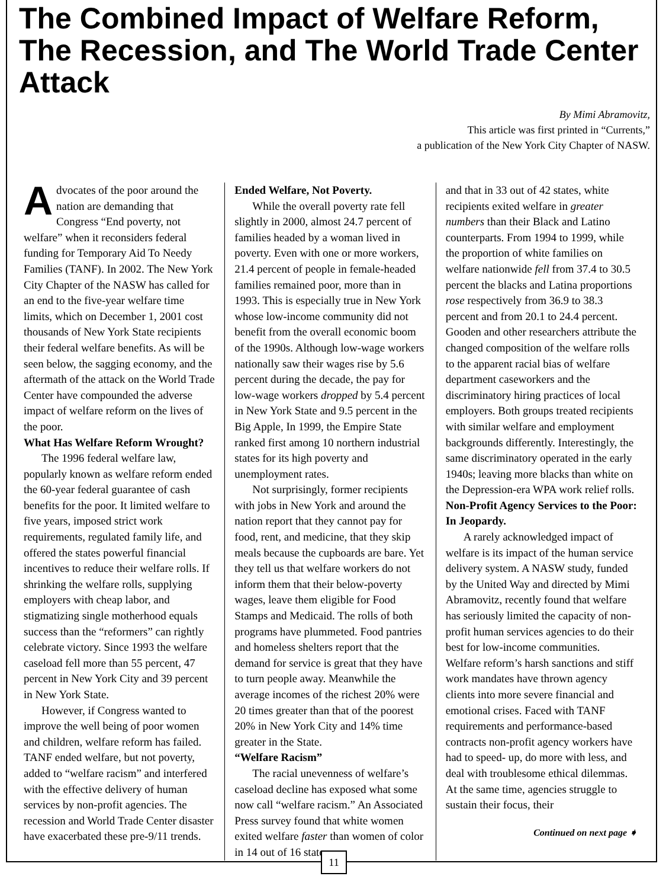The Combined Impact of Welfare Reform,
The Recession, and The World Trade Center Attack
By Mimi Abramovitz,
This article was first printed in “Currents,”
a publication of the New York City Chapter of NASW.
Advocates of the poor around the nation are demanding that Congress “End poverty, not welfare” when it reconsiders federal funding for Temporary Aid To Needy Families (TANF). In 2002. The New York City Chapter of the NASW has called for an end to the five-year welfare time limits, which on December 1, 2001 cost thousands of New York State recipients their federal welfare benefits. As will be seen below, the sagging economy, and the aftermath of the attack on the World Trade Center have compounded the adverse impact of welfare reform on the lives of the poor.
What Has Welfare Reform Wrought?
The 1996 federal welfare law, popularly known as welfare reform ended the 60-year federal guarantee of cash benefits for the poor. It limited welfare to five years, imposed strict work requirements, regulated family life, and offered the states powerful financial incentives to reduce their welfare rolls. If shrinking the welfare rolls, supplying employers with cheap labor, and stigmatizing single motherhood equals success than the “reformers” can rightly celebrate victory. Since 1993 the welfare caseload fell more than 55 percent, 47 percent in New York City and 39 percent in New York State.
However, if Congress wanted to improve the well being of poor women and children, welfare reform has failed. TANF ended welfare, but not poverty, added to “welfare racism” and interfered with the effective delivery of human services by non-profit agencies. The recession and World Trade Center disaster have exacerbated these pre-9/11 trends.
Ended Welfare, Not Poverty.
While the overall poverty rate fell slightly in 2000, almost 24.7 percent of families headed by a woman lived in poverty. Even with one or more workers, 21.4 percent of people in female-headed families remained poor, more than in 1993. This is especially true in New York whose low-income community did not benefit from the overall economic boom of the 1990s. Although low-wage workers nationally saw their wages rise by 5.6 percent during the decade, the pay for low-wage workers dropped by 5.4 percent in New York State and 9.5 percent in the Big Apple, In 1999, the Empire State ranked first among 10 northern industrial states for its high poverty and unemployment rates.
Not surprisingly, former recipients with jobs in New York and around the nation report that they cannot pay for food, rent, and medicine, that they skip meals because the cupboards are bare. Yet they tell us that welfare workers do not inform them that their below-poverty wages, leave them eligible for Food Stamps and Medicaid. The rolls of both programs have plummeted. Food pantries and homeless shelters report that the demand for service is great that they have to turn people away. Meanwhile the average incomes of the richest 20% were 20 times greater than that of the poorest 20% in New York City and 14% time greater in the State.
“Welfare Racism”
The racial unevenness of welfare’s caseload decline has exposed what some now call “welfare racism.” An Associated Press survey found that white women exited welfare faster than women of color in 14 out of 16 states
and that in 33 out of 42 states, white recipients exited welfare in greater numbers than their Black and Latino counterparts. From 1994 to 1999, while the proportion of white families on welfare nationwide fell from 37.4 to 30.5 percent the blacks and Latina proportions rose respectively from 36.9 to 38.3 percent and from 20.1 to 24.4 percent. Gooden and other researchers attribute the changed composition of the welfare rolls to the apparent racial bias of welfare department caseworkers and the discriminatory hiring practices of local employers. Both groups treated recipients with similar welfare and employment backgrounds differently. Interestingly, the same discriminatory operated in the early 1940s; leaving more blacks than white on the Depression-era WPA work relief rolls.
Non-Profit Agency Services to the Poor: In Jeopardy.
A rarely acknowledged impact of welfare is its impact of the human service delivery system. A NASW study, funded by the United Way and directed by Mimi Abramovitz, recently found that welfare has seriously limited the capacity of non-profit human services agencies to do their best for low-income communities. Welfare reform’s harsh sanctions and stiff work mandates have thrown agency clients into more severe financial and emotional crises. Faced with TANF requirements and performance-based contracts non-profit agency workers have had to speed- up, do more with less, and deal with troublesome ethical dilemmas. At the same time, agencies struggle to sustain their focus, their
Continued on next page ➧
11